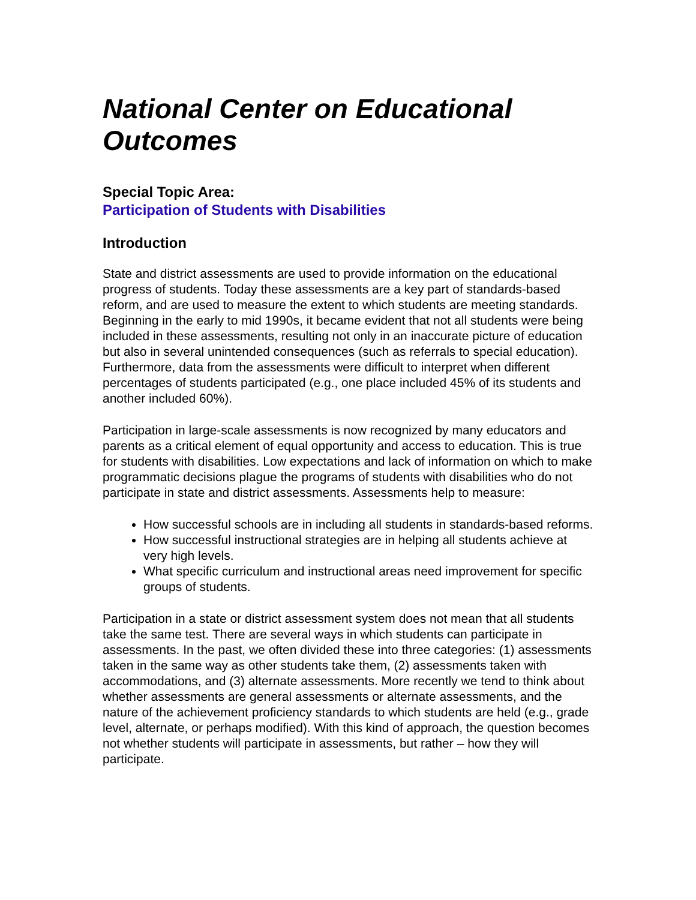National Center on Educational Outcomes
Special Topic Area:
Participation of Students with Disabilities
Introduction
State and district assessments are used to provide information on the educational progress of students. Today these assessments are a key part of standards-based reform, and are used to measure the extent to which students are meeting standards. Beginning in the early to mid 1990s, it became evident that not all students were being included in these assessments, resulting not only in an inaccurate picture of education but also in several unintended consequences (such as referrals to special education). Furthermore, data from the assessments were difficult to interpret when different percentages of students participated (e.g., one place included 45% of its students and another included 60%).
Participation in large-scale assessments is now recognized by many educators and parents as a critical element of equal opportunity and access to education. This is true for students with disabilities. Low expectations and lack of information on which to make programmatic decisions plague the programs of students with disabilities who do not participate in state and district assessments. Assessments help to measure:
How successful schools are in including all students in standards-based reforms.
How successful instructional strategies are in helping all students achieve at very high levels.
What specific curriculum and instructional areas need improvement for specific groups of students.
Participation in a state or district assessment system does not mean that all students take the same test. There are several ways in which students can participate in assessments. In the past, we often divided these into three categories: (1) assessments taken in the same way as other students take them, (2) assessments taken with accommodations, and (3) alternate assessments. More recently we tend to think about whether assessments are general assessments or alternate assessments, and the nature of the achievement proficiency standards to which students are held (e.g., grade level, alternate, or perhaps modified). With this kind of approach, the question becomes not whether students will participate in assessments, but rather – how they will participate.